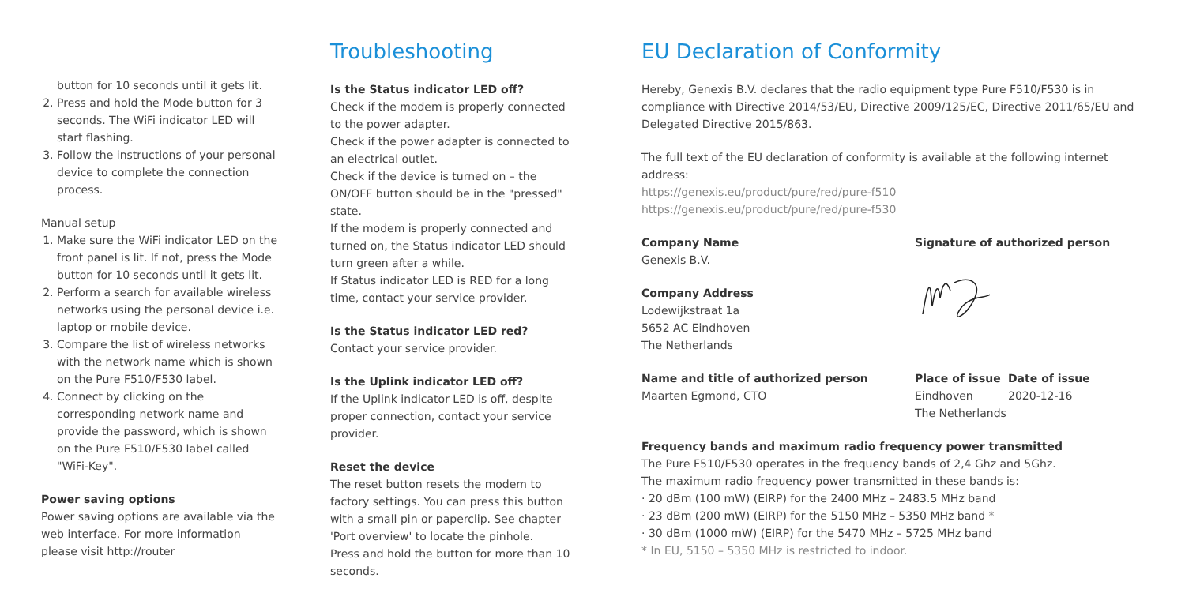button for 10 seconds until it gets lit.
2. Press and hold the Mode button for 3 seconds. The WiFi indicator LED will start flashing.
3. Follow the instructions of your personal device to complete the connection process.
Manual setup
1. Make sure the WiFi indicator LED on the front panel is lit. If not, press the Mode button for 10 seconds until it gets lit.
2. Perform a search for available wireless networks using the personal device i.e. laptop or mobile device.
3. Compare the list of wireless networks with the network name which is shown on the Pure F510/F530 label.
4. Connect by clicking on the corresponding network name and provide the password, which is shown on the Pure F510/F530 label called "WiFi-Key".
Power saving options
Power saving options are available via the web interface. For more information please visit http://router
Troubleshooting
Is the Status indicator LED off?
Check if the modem is properly connected to the power adapter.
Check if the power adapter is connected to an electrical outlet.
Check if the device is turned on – the ON/OFF button should be in the "pressed" state.
If the modem is properly connected and turned on, the Status indicator LED should turn green after a while.
If Status indicator LED is RED for a long time, contact your service provider.
Is the Status indicator LED red?
Contact your service provider.
Is the Uplink indicator LED off?
If the Uplink indicator LED is off, despite proper connection, contact your service provider.
Reset the device
The reset button resets the modem to factory settings. You can press this button with a small pin or paperclip. See chapter 'Port overview' to locate the pinhole.
Press and hold the button for more than 10 seconds.
EU Declaration of Conformity
Hereby, Genexis B.V. declares that the radio equipment type Pure F510/F530 is in compliance with Directive 2014/53/EU, Directive 2009/125/EC, Directive 2011/65/EU and Delegated Directive 2015/863.
The full text of the EU declaration of conformity is available at the following internet address:
https://genexis.eu/product/pure/red/pure-f510
https://genexis.eu/product/pure/red/pure-f530
Company Name
Genexis B.V.
Company Address
Lodewijkstraat 1a
5652 AC Eindhoven
The Netherlands
Signature of authorized person
Name and title of authorized person
Maarten Egmond, CTO
Place of issue
Eindhoven
The Netherlands
Date of issue
2020-12-16
Frequency bands and maximum radio frequency power transmitted
The Pure F510/F530 operates in the frequency bands of 2,4 Ghz and 5Ghz.
The maximum radio frequency power transmitted in these bands is:
· 20 dBm (100 mW) (EIRP) for the 2400 MHz – 2483.5 MHz band
· 23 dBm (200 mW) (EIRP) for the 5150 MHz – 5350 MHz band *
· 30 dBm (1000 mW) (EIRP) for the 5470 MHz – 5725 MHz band
* In EU, 5150 – 5350 MHz is restricted to indoor.